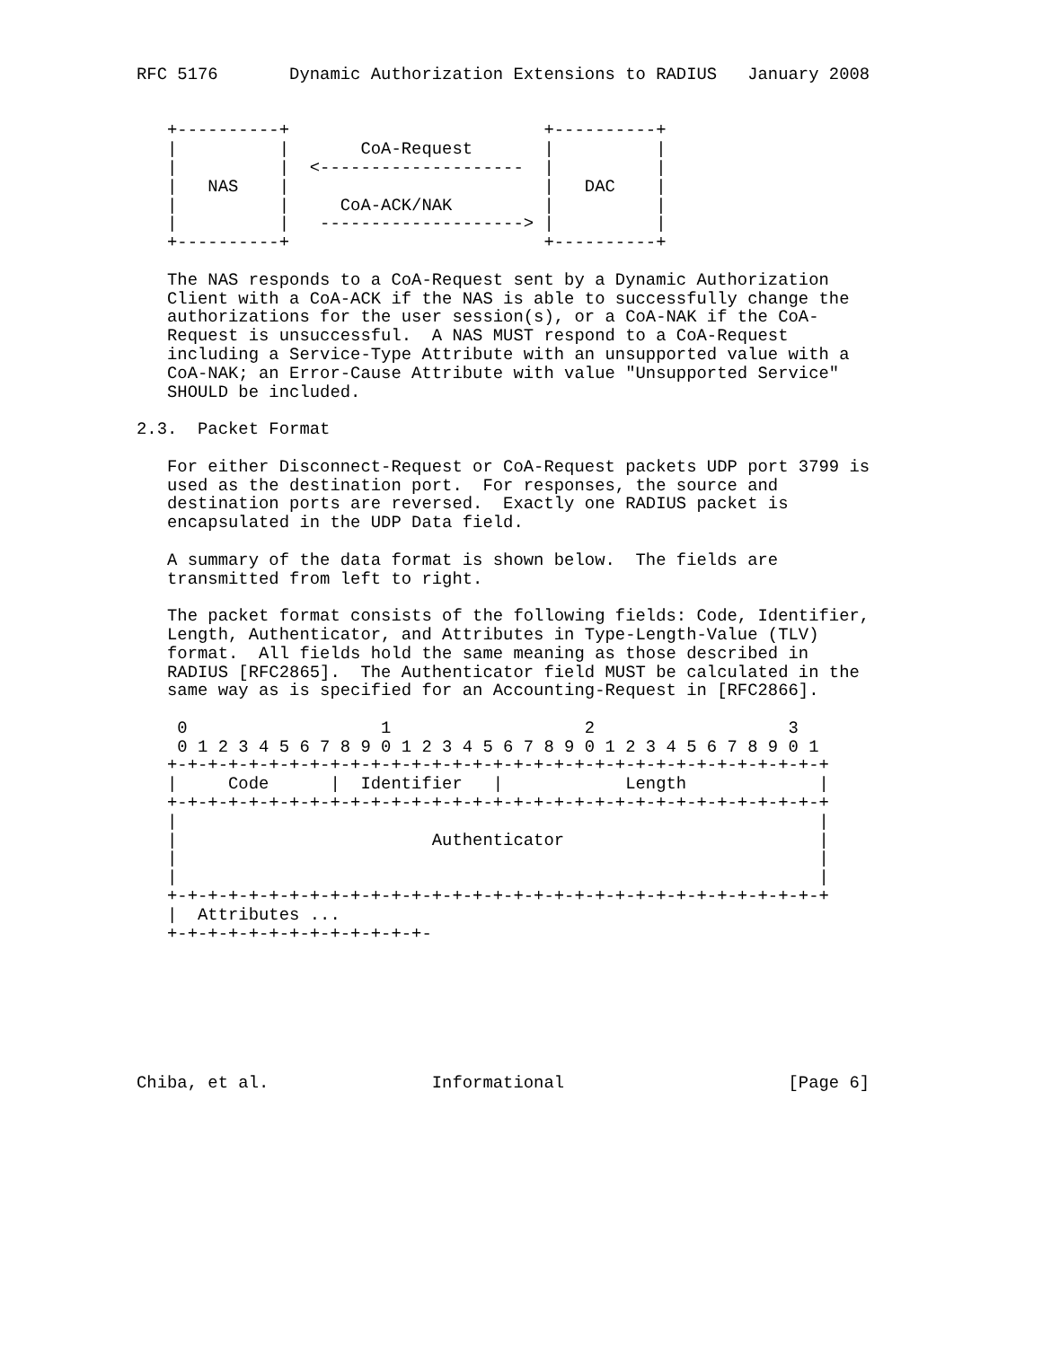RFC 5176       Dynamic Authorization Extensions to RADIUS   January 2008


   +----------+                         +----------+
   |          |       CoA-Request       |          |
   |          |  <--------------------  |          |
   |   NAS    |                         |   DAC    |
   |          |     CoA-ACK/NAK         |          |
   |          |   --------------------> |          |
   +----------+                         +----------+

   The NAS responds to a CoA-Request sent by a Dynamic Authorization
   Client with a CoA-ACK if the NAS is able to successfully change the
   authorizations for the user session(s), or a CoA-NAK if the CoA-
   Request is unsuccessful.  A NAS MUST respond to a CoA-Request
   including a Service-Type Attribute with an unsupported value with a
   CoA-NAK; an Error-Cause Attribute with value "Unsupported Service"
   SHOULD be included.

2.3.  Packet Format

   For either Disconnect-Request or CoA-Request packets UDP port 3799 is
   used as the destination port.  For responses, the source and
   destination ports are reversed.  Exactly one RADIUS packet is
   encapsulated in the UDP Data field.

   A summary of the data format is shown below.  The fields are
   transmitted from left to right.

   The packet format consists of the following fields: Code, Identifier,
   Length, Authenticator, and Attributes in Type-Length-Value (TLV)
   format.  All fields hold the same meaning as those described in
   RADIUS [RFC2865].  The Authenticator field MUST be calculated in the
   same way as is specified for an Accounting-Request in [RFC2866].

    0                   1                   2                   3
    0 1 2 3 4 5 6 7 8 9 0 1 2 3 4 5 6 7 8 9 0 1 2 3 4 5 6 7 8 9 0 1
   +-+-+-+-+-+-+-+-+-+-+-+-+-+-+-+-+-+-+-+-+-+-+-+-+-+-+-+-+-+-+-+-+
   |     Code      |  Identifier   |            Length             |
   +-+-+-+-+-+-+-+-+-+-+-+-+-+-+-+-+-+-+-+-+-+-+-+-+-+-+-+-+-+-+-+-+
   |                                                               |
   |                         Authenticator                         |
   |                                                               |
   |                                                               |
   +-+-+-+-+-+-+-+-+-+-+-+-+-+-+-+-+-+-+-+-+-+-+-+-+-+-+-+-+-+-+-+-+
   |  Attributes ...
   +-+-+-+-+-+-+-+-+-+-+-+-+-







Chiba, et al.                Informational                      [Page 6]